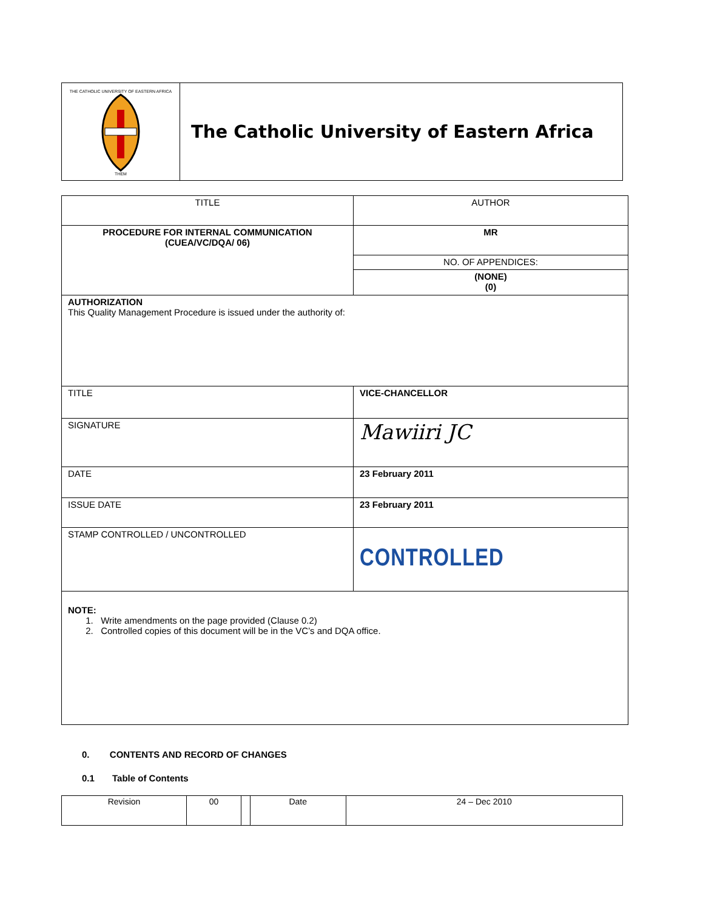| THE CATHOLIC UNIVERSITY OF EASTERN AFRICA THEM | The Catholic University of Eastern Africa |
| TITLE | AUTHOR |
| PROCEDURE FOR INTERNAL COMMUNICATION (CUEA/VC/DQA/ 06) | MR |
| | NO. OF APPENDICES: |
| | (NONE) (0) |
| AUTHORIZATION This Quality Management Procedure is issued under the authority of: | |
| TITLE | VICE-CHANCELLOR |
| SIGNATURE | Mawiiri JC |
| DATE | 23 February 2011 |
| ISSUE DATE | 23 February 2011 |
| STAMP CONTROLLED / UNCONTROLLED | CONTROLLED |
| NOTE: 1. Write amendments on the page provided (Clause 0.2) 2. Controlled copies of this document will be in the VC’s and DQA office. | |
0. CONTENTS AND RECORD OF CHANGES
0.1 Table of Contents
| Revision | 00 | | Date | 24 – Dec 2010 |